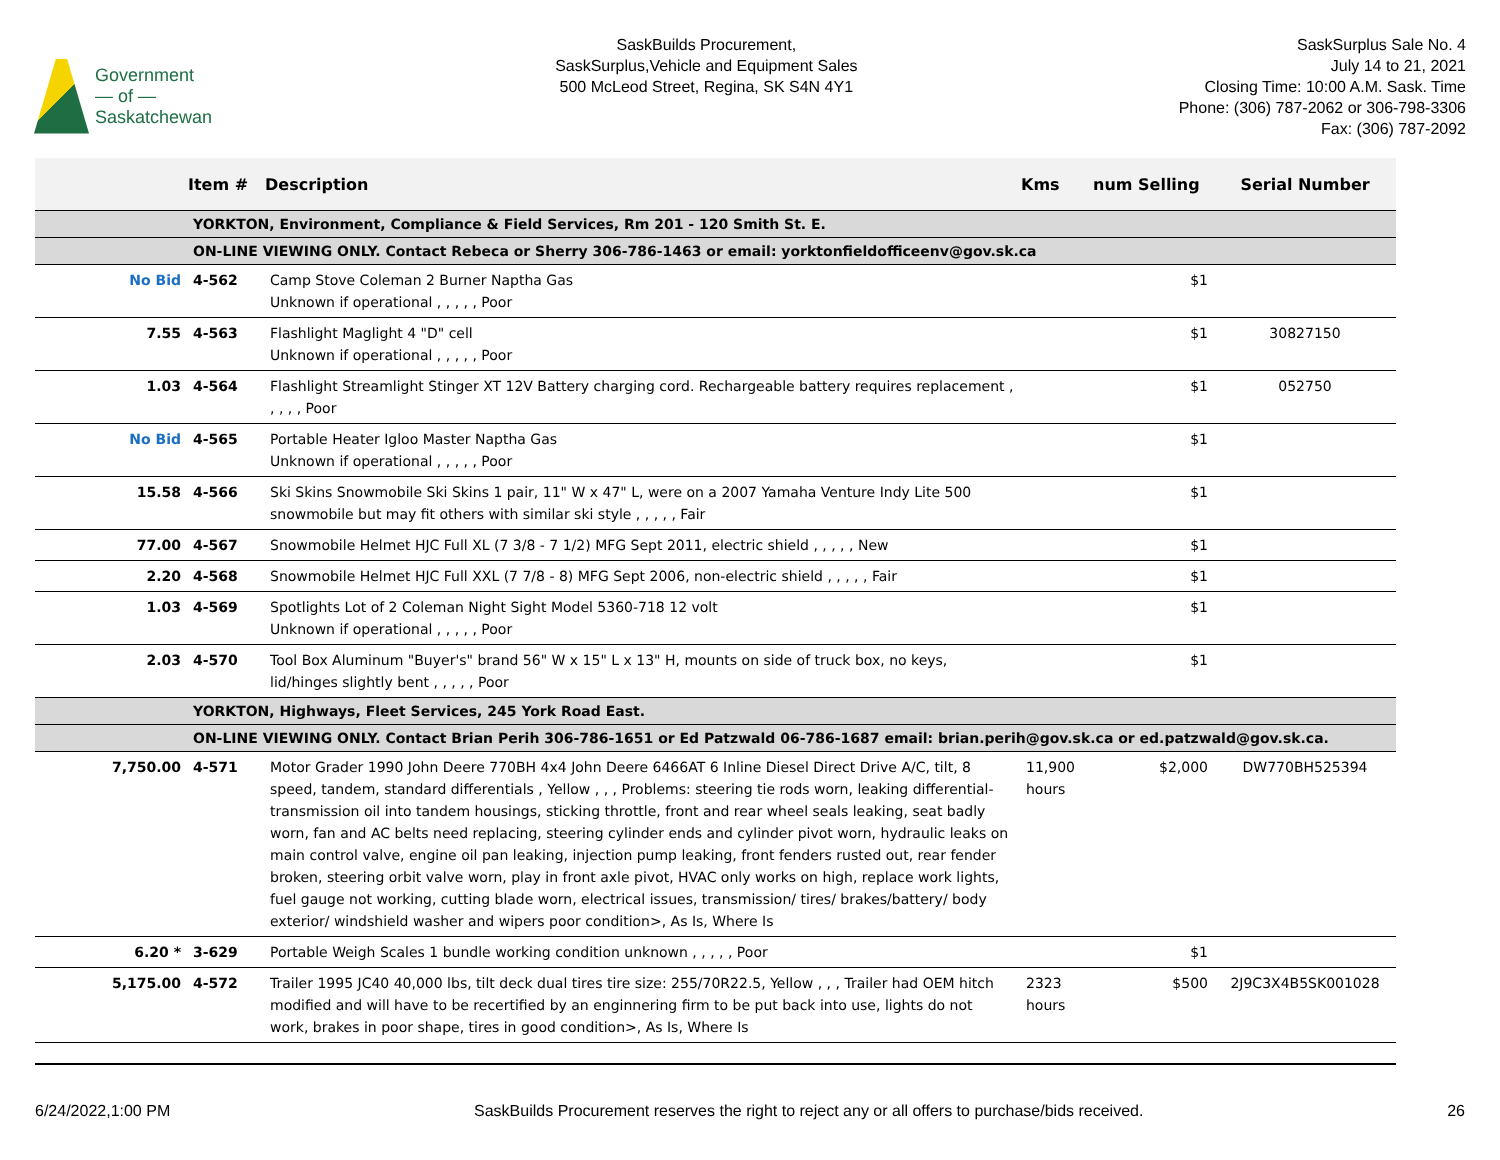Government
— of —
Saskatchewan
SaskBuilds Procurement,
SaskSurplus,Vehicle and Equipment Sales
500 McLeod Street, Regina, SK S4N 4Y1
SaskSurplus Sale No. 4
July 14 to 21, 2021
Closing Time: 10:00 A.M. Sask. Time
Phone: (306) 787-2062 or 306-798-3306
Fax: (306) 787-2092
| | Item # | Description | Kms | num Selling | Serial Number |
| --- | --- | --- | --- | --- | --- |
| | YORKTON, Environment, Compliance & Field Services, Rm 201 - 120 Smith St. E. | | | | |
| | ON-LINE VIEWING ONLY. Contact Rebeca or Sherry 306-786-1463 or email: yorktonfieldofficeenv@gov.sk.ca | | | | |
| No Bid | 4-562 | Camp Stove Coleman 2 Burner Naptha Gas Unknown if operational , , , , , Poor | | $1 | |
| 7.55 | 4-563 | Flashlight Maglight 4 "D" cell Unknown if operational , , , , , Poor | | $1 | 30827150 |
| 1.03 | 4-564 | Flashlight Streamlight Stinger XT 12V Battery charging cord. Rechargeable battery requires replacement , , , , , Poor | | $1 | 052750 |
| No Bid | 4-565 | Portable Heater Igloo Master Naptha Gas Unknown if operational , , , , , Poor | | $1 | |
| 15.58 | 4-566 | Ski Skins Snowmobile Ski Skins 1 pair, 11" W x 47" L, were on a 2007 Yamaha Venture Indy Lite 500 snowmobile but may fit others with similar ski style , , , , , Fair | | $1 | |
| 77.00 | 4-567 | Snowmobile Helmet HJC Full XL (7 3/8 - 7 1/2) MFG Sept 2011, electric shield , , , , , New | | $1 | |
| 2.20 | 4-568 | Snowmobile Helmet HJC Full XXL (7 7/8 - 8) MFG Sept 2006, non-electric shield , , , , , Fair | | $1 | |
| 1.03 | 4-569 | Spotlights Lot of 2 Coleman Night Sight Model 5360-718 12 volt Unknown if operational , , , , , Poor | | $1 | |
| 2.03 | 4-570 | Tool Box Aluminum "Buyer's" brand 56" W x 15" L x 13" H, mounts on side of truck box, no keys, lid/hinges slightly bent , , , , , Poor | | $1 | |
| | YORKTON, Highways, Fleet Services, 245 York Road East. | | | | |
| | ON-LINE VIEWING ONLY. Contact Brian Perih 306-786-1651 or Ed Patzwald 06-786-1687 email: brian.perih@gov.sk.ca or ed.patzwald@gov.sk.ca. | | | | |
| 7,750.00 | 4-571 | Motor Grader 1990 John Deere 770BH 4x4 John Deere 6466AT 6 Inline Diesel Direct Drive A/C, tilt, 8 speed, tandem, standard differentials , Yellow , , , Problems: steering tie rods worn, leaking differential-transmission oil into tandem housings, sticking throttle, front and rear wheel seals leaking, seat badly worn, fan and AC belts need replacing, steering cylinder ends and cylinder pivot worn, hydraulic leaks on main control valve, engine oil pan leaking, injection pump leaking, front fenders rusted out, rear fender broken, steering orbit valve worn, play in front axle pivot, HVAC only works on high, replace work lights, fuel gauge not working, cutting blade worn, electrical issues, transmission/ tires/ brakes/battery/ body exterior/ windshield washer and wipers poor condition>, As Is, Where Is | 11,900 hours | $2,000 | DW770BH525394 |
| 6.20 * | 3-629 | Portable Weigh Scales 1 bundle working condition unknown , , , , , Poor | | $1 | |
| 5,175.00 | 4-572 | Trailer 1995 JC40 40,000 lbs, tilt deck dual tires tire size: 255/70R22.5, Yellow , , , Trailer had OEM hitch modified and will have to be recertified by an enginnering firm to be put back into use, lights do not work, brakes in poor shape, tires in good condition>, As Is, Where Is | 2323 hours | $500 | 2J9C3X4B5SK001028 |
6/24/2022,1:00 PM SaskBuilds Procurement reserves the right to reject any or all offers to purchase/bids received. 26